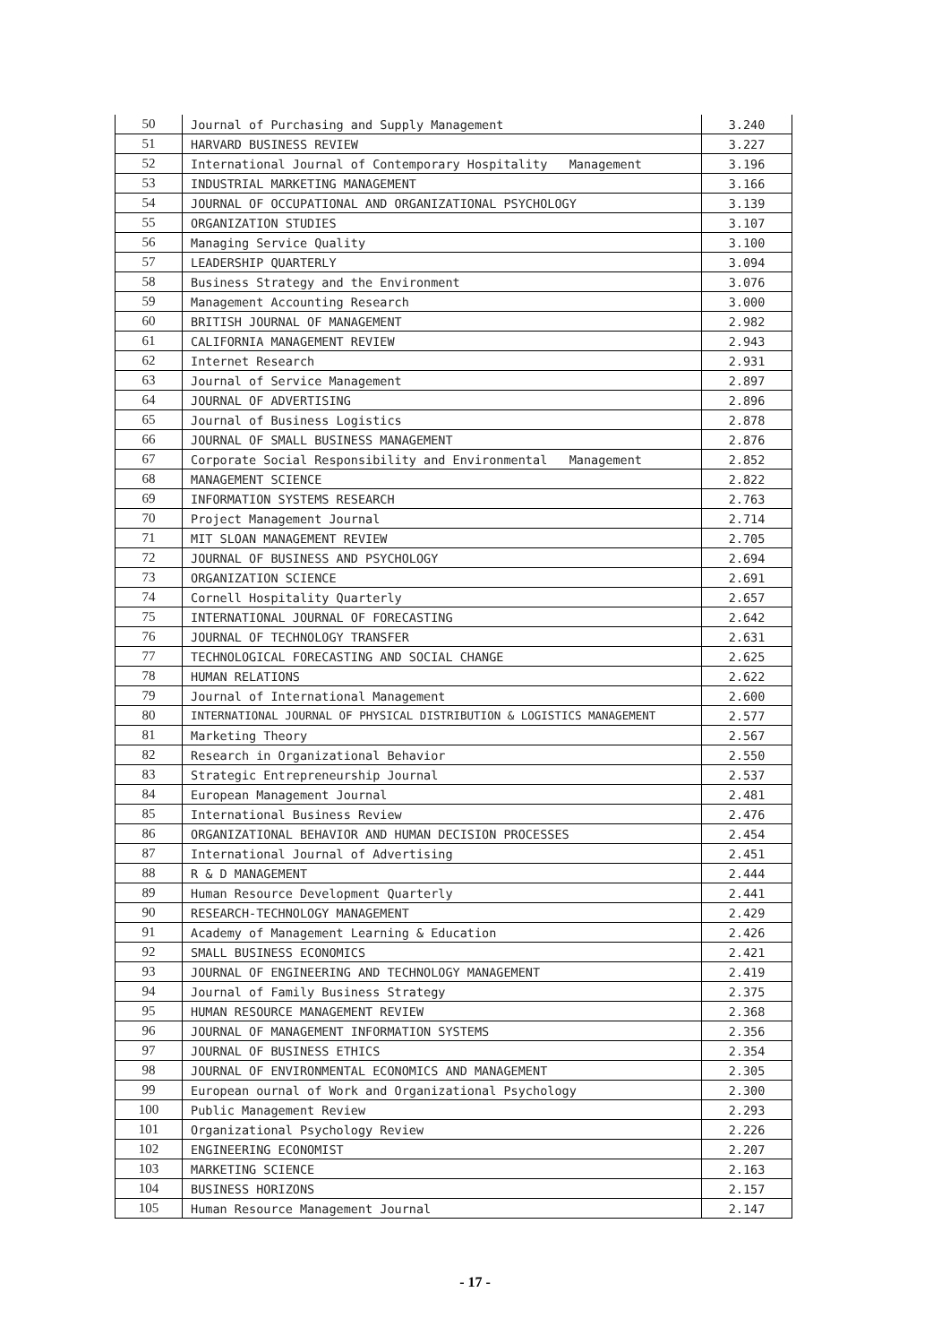| 50 | Journal of Purchasing and Supply Management | 3.240 |
| 51 | HARVARD BUSINESS REVIEW | 3.227 |
| 52 | International Journal of Contemporary Hospitality Management | 3.196 |
| 53 | INDUSTRIAL MARKETING MANAGEMENT | 3.166 |
| 54 | JOURNAL OF OCCUPATIONAL AND ORGANIZATIONAL PSYCHOLOGY | 3.139 |
| 55 | ORGANIZATION STUDIES | 3.107 |
| 56 | Managing Service Quality | 3.100 |
| 57 | LEADERSHIP QUARTERLY | 3.094 |
| 58 | Business Strategy and the Environment | 3.076 |
| 59 | Management Accounting Research | 3.000 |
| 60 | BRITISH JOURNAL OF MANAGEMENT | 2.982 |
| 61 | CALIFORNIA MANAGEMENT REVIEW | 2.943 |
| 62 | Internet Research | 2.931 |
| 63 | Journal of Service Management | 2.897 |
| 64 | JOURNAL OF ADVERTISING | 2.896 |
| 65 | Journal of Business Logistics | 2.878 |
| 66 | JOURNAL OF SMALL BUSINESS MANAGEMENT | 2.876 |
| 67 | Corporate Social Responsibility and Environmental Management | 2.852 |
| 68 | MANAGEMENT SCIENCE | 2.822 |
| 69 | INFORMATION SYSTEMS RESEARCH | 2.763 |
| 70 | Project Management Journal | 2.714 |
| 71 | MIT SLOAN MANAGEMENT REVIEW | 2.705 |
| 72 | JOURNAL OF BUSINESS AND PSYCHOLOGY | 2.694 |
| 73 | ORGANIZATION SCIENCE | 2.691 |
| 74 | Cornell Hospitality Quarterly | 2.657 |
| 75 | INTERNATIONAL JOURNAL OF FORECASTING | 2.642 |
| 76 | JOURNAL OF TECHNOLOGY TRANSFER | 2.631 |
| 77 | TECHNOLOGICAL FORECASTING AND SOCIAL CHANGE | 2.625 |
| 78 | HUMAN RELATIONS | 2.622 |
| 79 | Journal of International Management | 2.600 |
| 80 | INTERNATIONAL JOURNAL OF PHYSICAL DISTRIBUTION & LOGISTICS MANAGEMENT | 2.577 |
| 81 | Marketing Theory | 2.567 |
| 82 | Research in Organizational Behavior | 2.550 |
| 83 | Strategic Entrepreneurship Journal | 2.537 |
| 84 | European Management Journal | 2.481 |
| 85 | International Business Review | 2.476 |
| 86 | ORGANIZATIONAL BEHAVIOR AND HUMAN DECISION PROCESSES | 2.454 |
| 87 | International Journal of Advertising | 2.451 |
| 88 | R & D MANAGEMENT | 2.444 |
| 89 | Human Resource Development Quarterly | 2.441 |
| 90 | RESEARCH-TECHNOLOGY MANAGEMENT | 2.429 |
| 91 | Academy of Management Learning & Education | 2.426 |
| 92 | SMALL BUSINESS ECONOMICS | 2.421 |
| 93 | JOURNAL OF ENGINEERING AND TECHNOLOGY MANAGEMENT | 2.419 |
| 94 | Journal of Family Business Strategy | 2.375 |
| 95 | HUMAN RESOURCE MANAGEMENT REVIEW | 2.368 |
| 96 | JOURNAL OF MANAGEMENT INFORMATION SYSTEMS | 2.356 |
| 97 | JOURNAL OF BUSINESS ETHICS | 2.354 |
| 98 | JOURNAL OF ENVIRONMENTAL ECONOMICS AND MANAGEMENT | 2.305 |
| 99 | European ournal of Work and Organizational Psychology | 2.300 |
| 100 | Public Management Review | 2.293 |
| 101 | Organizational Psychology Review | 2.226 |
| 102 | ENGINEERING ECONOMIST | 2.207 |
| 103 | MARKETING SCIENCE | 2.163 |
| 104 | BUSINESS HORIZONS | 2.157 |
| 105 | Human Resource Management Journal | 2.147 |
- 17 -